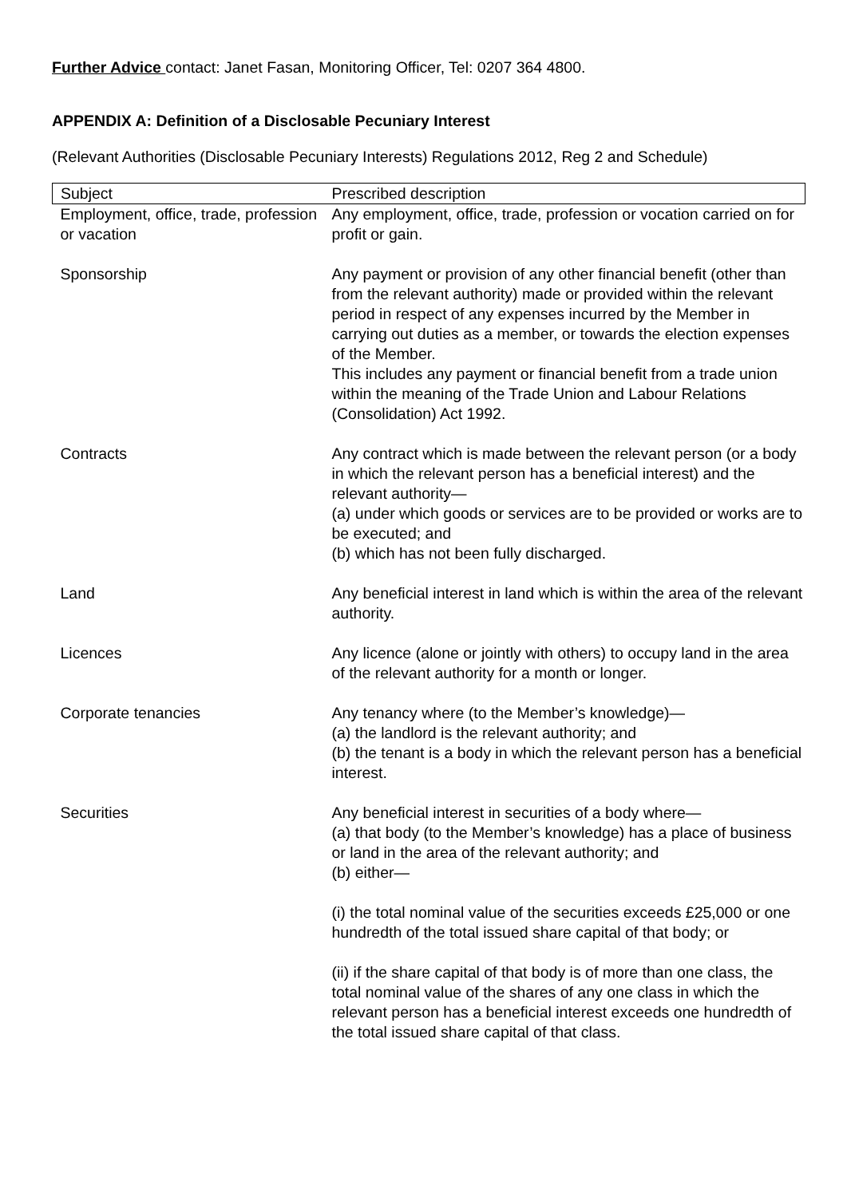Further Advice contact: Janet Fasan, Monitoring Officer, Tel: 0207 364 4800.
APPENDIX A: Definition of a Disclosable Pecuniary Interest
(Relevant Authorities (Disclosable Pecuniary Interests) Regulations 2012, Reg 2 and Schedule)
| Subject | Prescribed description |
| --- | --- |
| Employment, office, trade, profession or vacation | Any employment, office, trade, profession or vocation carried on for profit or gain. |
| Sponsorship | Any payment or provision of any other financial benefit (other than from the relevant authority) made or provided within the relevant period in respect of any expenses incurred by the Member in carrying out duties as a member, or towards the election expenses of the Member. This includes any payment or financial benefit from a trade union within the meaning of the Trade Union and Labour Relations (Consolidation) Act 1992. |
| Contracts | Any contract which is made between the relevant person (or a body in which the relevant person has a beneficial interest) and the relevant authority— (a) under which goods or services are to be provided or works are to be executed; and (b) which has not been fully discharged. |
| Land | Any beneficial interest in land which is within the area of the relevant authority. |
| Licences | Any licence (alone or jointly with others) to occupy land in the area of the relevant authority for a month or longer. |
| Corporate tenancies | Any tenancy where (to the Member’s knowledge)— (a) the landlord is the relevant authority; and (b) the tenant is a body in which the relevant person has a beneficial interest. |
| Securities | Any beneficial interest in securities of a body where— (a) that body (to the Member’s knowledge) has a place of business or land in the area of the relevant authority; and (b) either— (i) the total nominal value of the securities exceeds £25,000 or one hundredth of the total issued share capital of that body; or (ii) if the share capital of that body is of more than one class, the total nominal value of the shares of any one class in which the relevant person has a beneficial interest exceeds one hundredth of the total issued share capital of that class. |